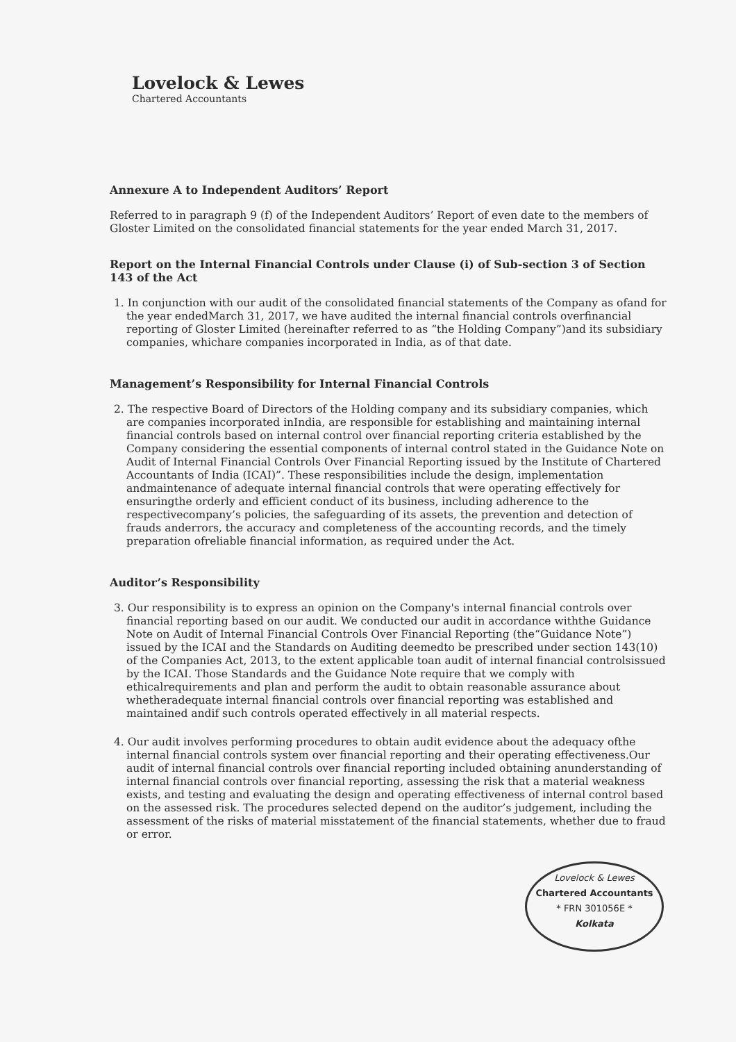Lovelock & Lewes
Chartered Accountants
Annexure A to Independent Auditors’ Report
Referred to in paragraph 9 (f) of the Independent Auditors’ Report of even date to the members of Gloster Limited on the consolidated financial statements for the year ended March 31, 2017.
Report on the Internal Financial Controls under Clause (i) of Sub-section 3 of Section 143 of the Act
1. In conjunction with our audit of the consolidated financial statements of the Company as ofand for the year endedMarch 31, 2017, we have audited the internal financial controls overfinancial reporting of Gloster Limited (hereinafter referred to as “the Holding Company”)and its subsidiary companies, whichare companies incorporated in India, as of that date.
Management’s Responsibility for Internal Financial Controls
2. The respective Board of Directors of the Holding company and its subsidiary companies, which are companies incorporated inIndia, are responsible for establishing and maintaining internal financial controls based on internal control over financial reporting criteria established by the Company considering the essential components of internal control stated in the Guidance Note on Audit of Internal Financial Controls Over Financial Reporting issued by the Institute of Chartered Accountants of India (ICAI)”. These responsibilities include the design, implementation andmaintenance of adequate internal financial controls that were operating effectively for ensuringthe orderly and efficient conduct of its business, including adherence to the respectivecompany’s policies, the safeguarding of its assets, the prevention and detection of frauds anderrors, the accuracy and completeness of the accounting records, and the timely preparation ofreliable financial information, as required under the Act.
Auditor’s Responsibility
3. Our responsibility is to express an opinion on the Company's internal financial controls over financial reporting based on our audit. We conducted our audit in accordance withthe Guidance Note on Audit of Internal Financial Controls Over Financial Reporting (the“Guidance Note”) issued by the ICAI and the Standards on Auditing deemedto be prescribed under section 143(10) of the Companies Act, 2013, to the extent applicable toan audit of internal financial controlsissued by the ICAI. Those Standards and the Guidance Note require that we comply with ethicalrequirements and plan and perform the audit to obtain reasonable assurance about whetheradequate internal financial controls over financial reporting was established and maintained andif such controls operated effectively in all material respects.
4. Our audit involves performing procedures to obtain audit evidence about the adequacy ofthe internal financial controls system over financial reporting and their operating effectiveness.Our audit of internal financial controls over financial reporting included obtaining anunderstanding of internal financial controls over financial reporting, assessing the risk that a material weakness exists, and testing and evaluating the design and operating effectiveness of internal control based on the assessed risk. The procedures selected depend on the auditor’s judgement, including the assessment of the risks of material misstatement of the financial statements, whether due to fraud or error.
Lovelock & Lewes
Chartered Accountants
* FRN 301056E *
Kolkata